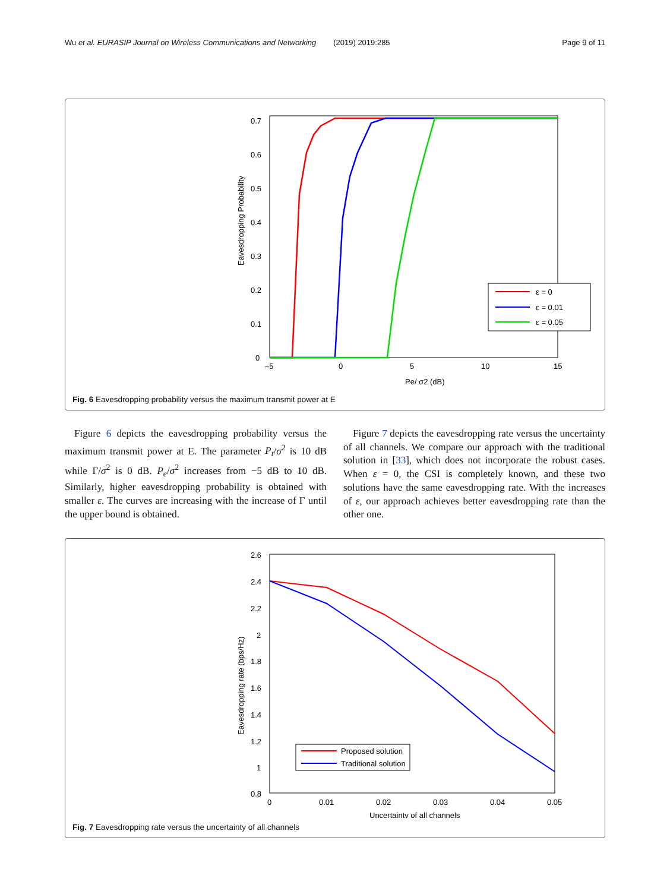Wu et al. EURASIP Journal on Wireless Communications and Networking (2019) 2019:285 Page 9 of 11
0
0.1
0.2
0.3
0.4
0.5
0.6
0.7
–5
0
5
10
15
Pe/ σ2 (dB)
Eavesdropping Probability
ε = 0
ε = 0.01
ε = 0.05
Fig. 6 Eavesdropping probability versus the maximum transmit power at E
Figure 6 depicts the eavesdropping probability versus the maximum transmit power at E. The parameter P<sub>t</sub>/σ<sup>2</sup> is 10 dB while Γ/σ<sup>2</sup> is 0 dB. P<sub>e</sub>/σ<sup>2</sup> increases from −5 dB to 10 dB. Similarly, higher eavesdropping probability is obtained with smaller ε. The curves are increasing with the increase of Γ until the upper bound is obtained.
Figure 7 depicts the eavesdropping rate versus the uncertainty of all channels. We compare our approach with the traditional solution in [33], which does not incorporate the robust cases. When ε = 0, the CSI is completely known, and these two solutions have the same eavesdropping rate. With the increases of ε, our approach achieves better eavesdropping rate than the other one.
2.6
2.4
2.2
2
1.8
1.6
1.4
1.2
1
0.8
0
0.01
0.02
0.03
0.04
0.05
Uncertainty of all channels
Eavesdropping rate (bps/Hz)
Proposed solution
Traditional solution
Fig. 7 Eavesdropping rate versus the uncertainty of all channels